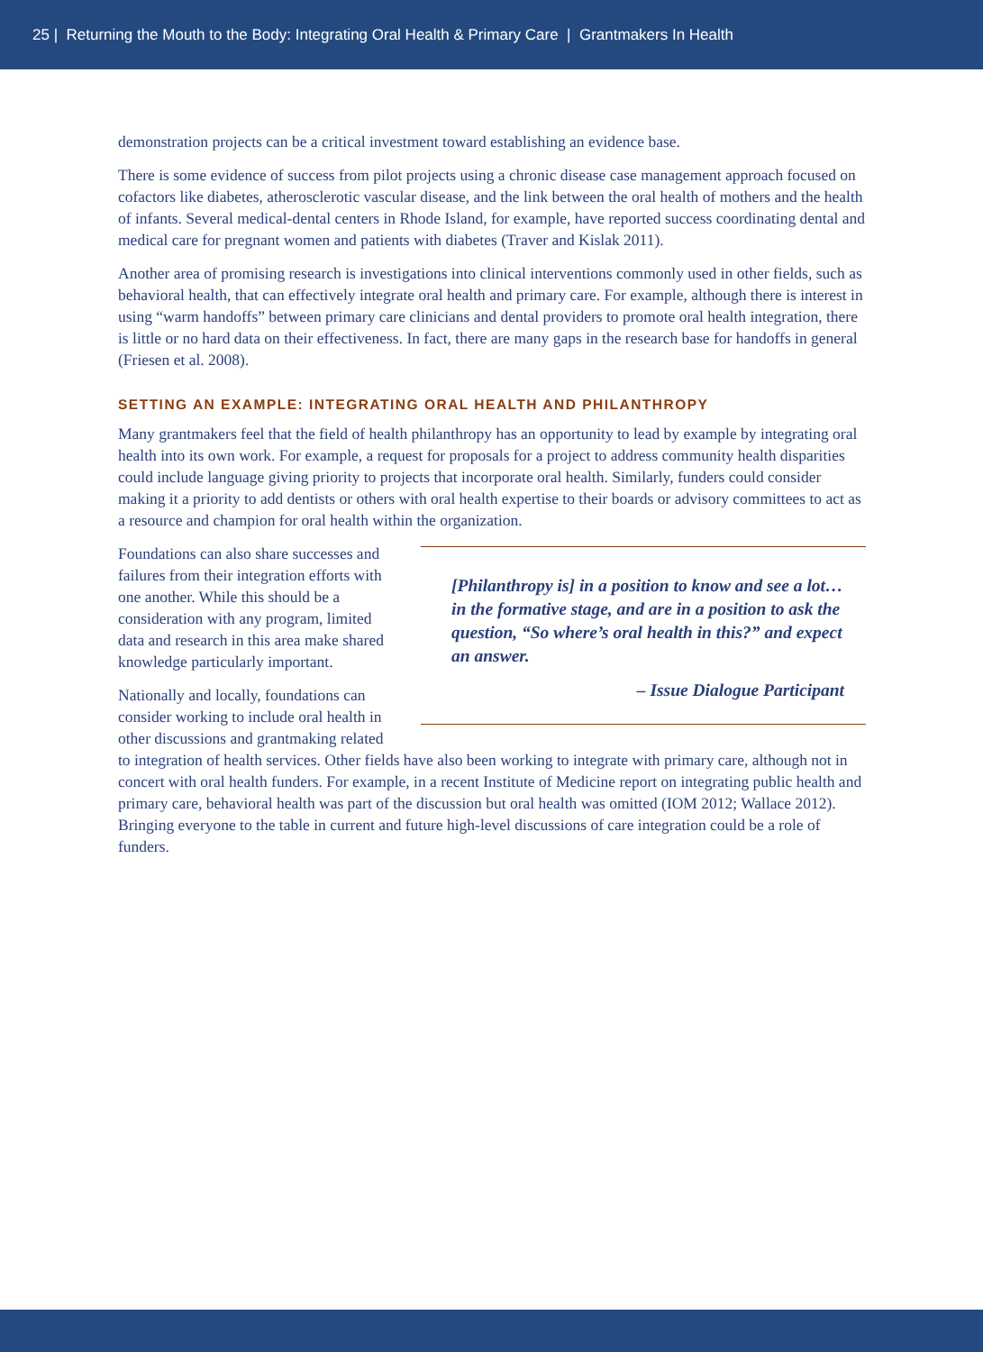25 | Returning the Mouth to the Body: Integrating Oral Health & Primary Care | Grantmakers In Health
demonstration projects can be a critical investment toward establishing an evidence base.
There is some evidence of success from pilot projects using a chronic disease case management approach focused on cofactors like diabetes, atherosclerotic vascular disease, and the link between the oral health of mothers and the health of infants. Several medical-dental centers in Rhode Island, for example, have reported success coordinating dental and medical care for pregnant women and patients with diabetes (Traver and Kislak 2011).
Another area of promising research is investigations into clinical interventions commonly used in other fields, such as behavioral health, that can effectively integrate oral health and primary care. For example, although there is interest in using “warm handoffs” between primary care clinicians and dental providers to promote oral health integration, there is little or no hard data on their effectiveness. In fact, there are many gaps in the research base for handoffs in general (Friesen et al. 2008).
SETTING AN EXAMPLE: INTEGRATING ORAL HEALTH AND PHILANTHROPY
Many grantmakers feel that the field of health philanthropy has an opportunity to lead by example by integrating oral health into its own work. For example, a request for proposals for a project to address community health disparities could include language giving priority to projects that incorporate oral health. Similarly, funders could consider making it a priority to add dentists or others with oral health expertise to their boards or advisory committees to act as a resource and champion for oral health within the organization.
[Philanthropy is] in a position to know and see a lot… in the formative stage, and are in a position to ask the question, “So where’s oral health in this?” and expect an answer.
– Issue Dialogue Participant
Foundations can also share successes and failures from their integration efforts with one another. While this should be a consideration with any program, limited data and research in this area make shared knowledge particularly important.
Nationally and locally, foundations can consider working to include oral health in other discussions and grantmaking related to integration of health services. Other fields have also been working to integrate with primary care, although not in concert with oral health funders. For example, in a recent Institute of Medicine report on integrating public health and primary care, behavioral health was part of the discussion but oral health was omitted (IOM 2012; Wallace 2012). Bringing everyone to the table in current and future high-level discussions of care integration could be a role of funders.